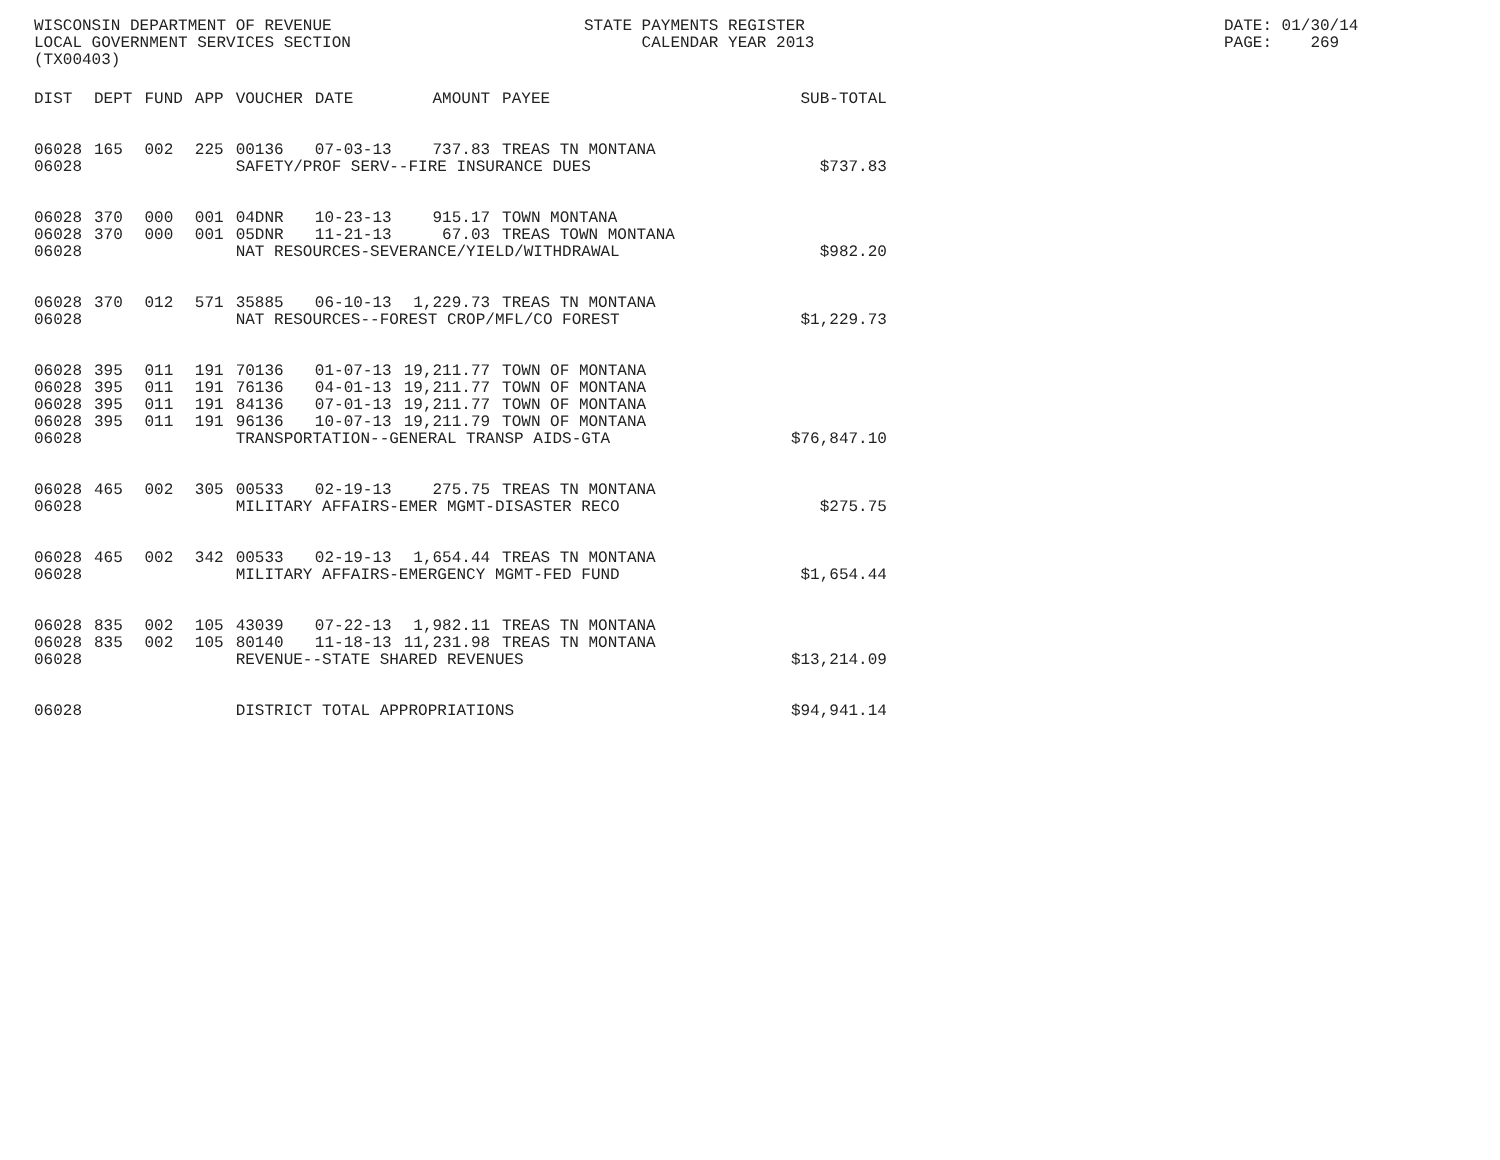WISCONSIN DEPARTMENT OF REVENUE LOCAL GOVERNMENT SERVICES SECTION (TX00403)
STATE PAYMENTS REGISTER CALENDAR YEAR 2013
DATE: 01/30/14 PAGE: 269
| DIST | DEPT | FUND | APP | VOUCHER | DATE | AMOUNT | PAYEE | SUB-TOTAL |
| --- | --- | --- | --- | --- | --- | --- | --- | --- |
| 06028 | 165 | 002 | 225 | 00136 | 07-03-13 | 737.83 | TREAS TN MONTANA | |
| 06028 | | | | SAFETY/PROF SERV--FIRE INSURANCE DUES | | | | $737.83 |
| 06028 | 370 | 000 | 001 | 04DNR | 10-23-13 | 915.17 | TOWN MONTANA | |
| 06028 | 370 | 000 | 001 | 05DNR | 11-21-13 | 67.03 | TREAS TOWN MONTANA | |
| 06028 | | | | NAT RESOURCES-SEVERANCE/YIELD/WITHDRAWAL | | | | $982.20 |
| 06028 | 370 | 012 | 571 | 35885 | 06-10-13 | 1,229.73 | TREAS TN MONTANA | |
| 06028 | | | | NAT RESOURCES--FOREST CROP/MFL/CO FOREST | | | | $1,229.73 |
| 06028 | 395 | 011 | 191 | 70136 | 01-07-13 | 19,211.77 | TOWN OF MONTANA | |
| 06028 | 395 | 011 | 191 | 76136 | 04-01-13 | 19,211.77 | TOWN OF MONTANA | |
| 06028 | 395 | 011 | 191 | 84136 | 07-01-13 | 19,211.77 | TOWN OF MONTANA | |
| 06028 | 395 | 011 | 191 | 96136 | 10-07-13 | 19,211.79 | TOWN OF MONTANA | |
| 06028 | | | | TRANSPORTATION--GENERAL TRANSP AIDS-GTA | | | | $76,847.10 |
| 06028 | 465 | 002 | 305 | 00533 | 02-19-13 | 275.75 | TREAS TN MONTANA | |
| 06028 | | | | MILITARY AFFAIRS-EMER MGMT-DISASTER RECO | | | | $275.75 |
| 06028 | 465 | 002 | 342 | 00533 | 02-19-13 | 1,654.44 | TREAS TN MONTANA | |
| 06028 | | | | MILITARY AFFAIRS-EMERGENCY MGMT-FED FUND | | | | $1,654.44 |
| 06028 | 835 | 002 | 105 | 43039 | 07-22-13 | 1,982.11 | TREAS TN MONTANA | |
| 06028 | 835 | 002 | 105 | 80140 | 11-18-13 | 11,231.98 | TREAS TN MONTANA | |
| 06028 | | | | REVENUE--STATE SHARED REVENUES | | | | $13,214.09 |
| 06028 | | | | DISTRICT TOTAL APPROPRIATIONS | | | | $94,941.14 |